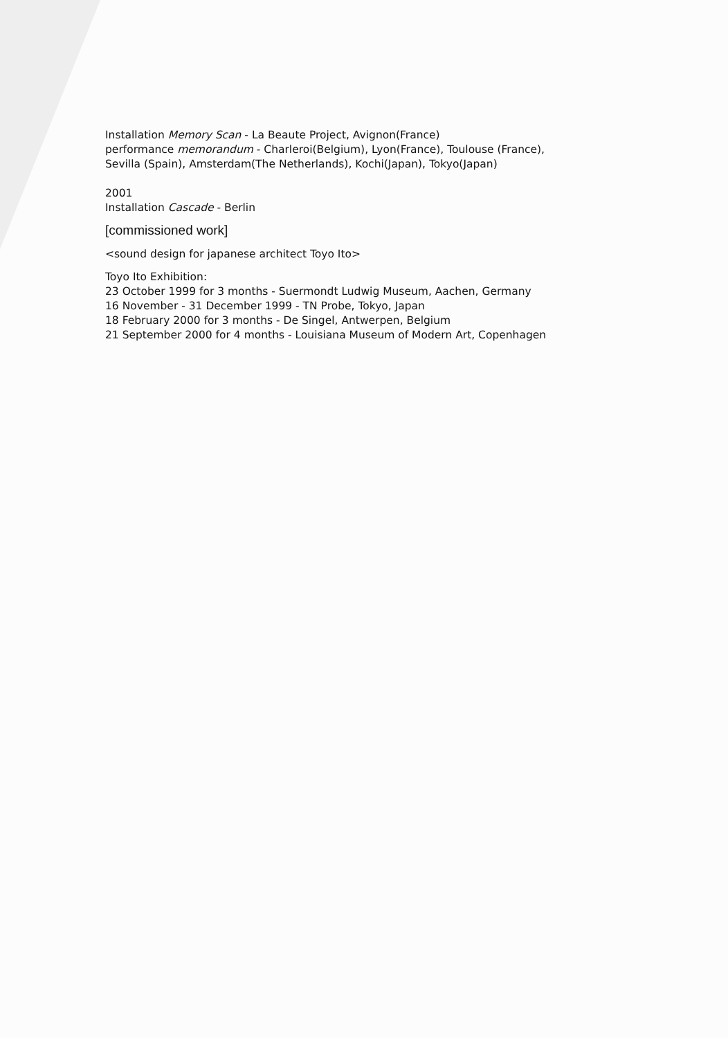Installation Memory Scan - La Beaute Project, Avignon(France)
performance memorandum - Charleroi(Belgium), Lyon(France), Toulouse (France),
Sevilla (Spain), Amsterdam(The Netherlands), Kochi(Japan), Tokyo(Japan)
2001
Installation Cascade - Berlin
[commissioned work]
<sound design for japanese architect Toyo Ito>
Toyo Ito Exhibition:
23 October 1999 for 3 months - Suermondt Ludwig Museum, Aachen, Germany
16 November - 31 December 1999 - TN Probe, Tokyo, Japan
18 February 2000 for 3 months - De Singel, Antwerpen, Belgium
21 September 2000 for 4 months - Louisiana Museum of Modern Art, Copenhagen